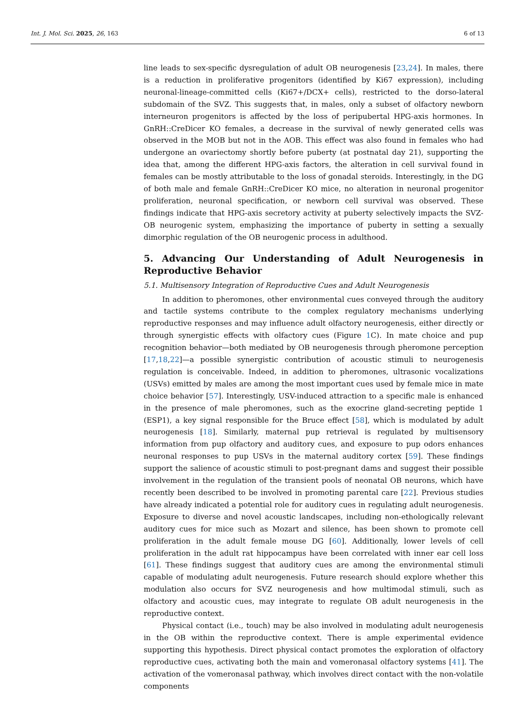Int. J. Mol. Sci. 2025, 26, 163 6 of 13
line leads to sex-specific dysregulation of adult OB neurogenesis [23,24]. In males, there is a reduction in proliferative progenitors (identified by Ki67 expression), including neuronal-lineage-committed cells (Ki67+/DCX+ cells), restricted to the dorso-lateral subdomain of the SVZ. This suggests that, in males, only a subset of olfactory newborn interneuron progenitors is affected by the loss of peripubertal HPG-axis hormones. In GnRH::CreDicer KO females, a decrease in the survival of newly generated cells was observed in the MOB but not in the AOB. This effect was also found in females who had undergone an ovariectomy shortly before puberty (at postnatal day 21), supporting the idea that, among the different HPG-axis factors, the alteration in cell survival found in females can be mostly attributable to the loss of gonadal steroids. Interestingly, in the DG of both male and female GnRH::CreDicer KO mice, no alteration in neuronal progenitor proliferation, neuronal specification, or newborn cell survival was observed. These findings indicate that HPG-axis secretory activity at puberty selectively impacts the SVZ-OB neurogenic system, emphasizing the importance of puberty in setting a sexually dimorphic regulation of the OB neurogenic process in adulthood.
5. Advancing Our Understanding of Adult Neurogenesis in Reproductive Behavior
5.1. Multisensory Integration of Reproductive Cues and Adult Neurogenesis
In addition to pheromones, other environmental cues conveyed through the auditory and tactile systems contribute to the complex regulatory mechanisms underlying reproductive responses and may influence adult olfactory neurogenesis, either directly or through synergistic effects with olfactory cues (Figure 1 C). In mate choice and pup recognition behavior—both mediated by OB neurogenesis through pheromone perception [17,18,22]—a possible synergistic contribution of acoustic stimuli to neurogenesis regulation is conceivable. Indeed, in addition to pheromones, ultrasonic vocalizations (USVs) emitted by males are among the most important cues used by female mice in mate choice behavior [57]. Interestingly, USV-induced attraction to a specific male is enhanced in the presence of male pheromones, such as the exocrine gland-secreting peptide 1 (ESP1), a key signal responsible for the Bruce effect [58], which is modulated by adult neurogenesis [18]. Similarly, maternal pup retrieval is regulated by multisensory information from pup olfactory and auditory cues, and exposure to pup odors enhances neuronal responses to pup USVs in the maternal auditory cortex [59]. These findings support the salience of acoustic stimuli to post-pregnant dams and suggest their possible involvement in the regulation of the transient pools of neonatal OB neurons, which have recently been described to be involved in promoting parental care [22]. Previous studies have already indicated a potential role for auditory cues in regulating adult neurogenesis. Exposure to diverse and novel acoustic landscapes, including non-ethologically relevant auditory cues for mice such as Mozart and silence, has been shown to promote cell proliferation in the adult female mouse DG [60]. Additionally, lower levels of cell proliferation in the adult rat hippocampus have been correlated with inner ear cell loss [61]. These findings suggest that auditory cues are among the environmental stimuli capable of modulating adult neurogenesis. Future research should explore whether this modulation also occurs for SVZ neurogenesis and how multimodal stimuli, such as olfactory and acoustic cues, may integrate to regulate OB adult neurogenesis in the reproductive context.
Physical contact (i.e., touch) may be also involved in modulating adult neurogenesis in the OB within the reproductive context. There is ample experimental evidence supporting this hypothesis. Direct physical contact promotes the exploration of olfactory reproductive cues, activating both the main and vomeronasal olfactory systems [41]. The activation of the vomeronasal pathway, which involves direct contact with the non-volatile components